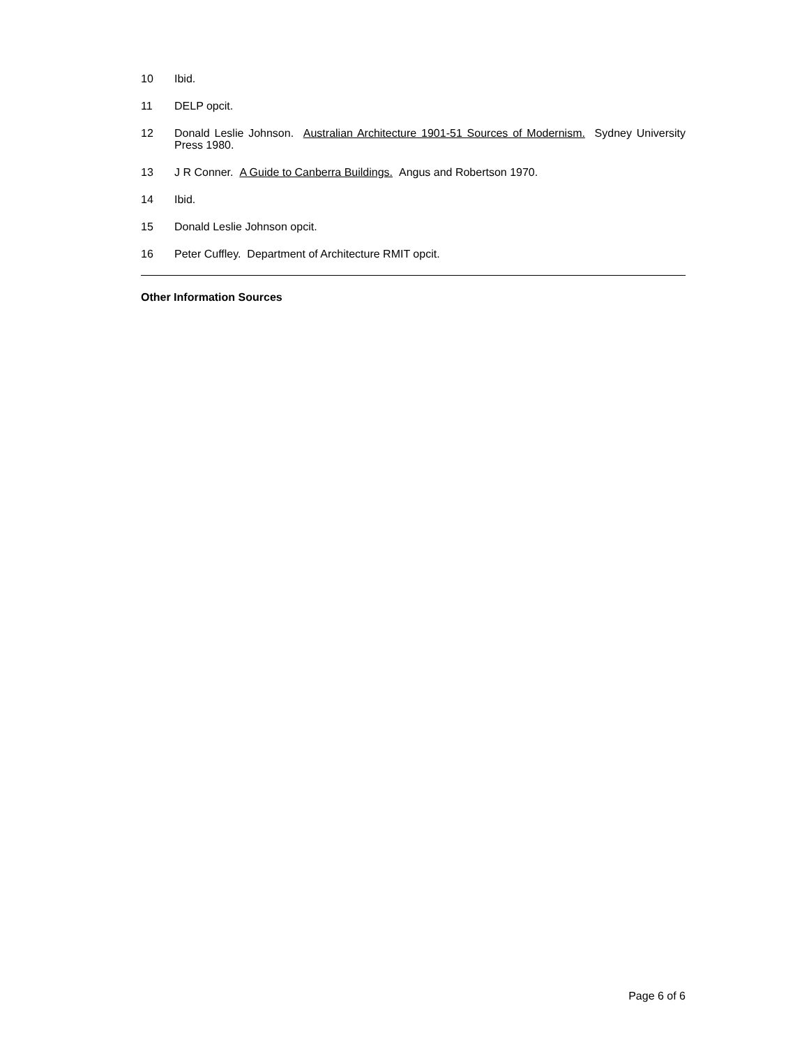10 Ibid.
11 DELP opcit.
12 Donald Leslie Johnson. Australian Architecture 1901-51 Sources of Modernism. Sydney University Press 1980.
13 J R Conner. A Guide to Canberra Buildings. Angus and Robertson 1970.
14 Ibid.
15 Donald Leslie Johnson opcit.
16 Peter Cuffley. Department of Architecture RMIT opcit.
Other Information Sources
Page 6 of 6